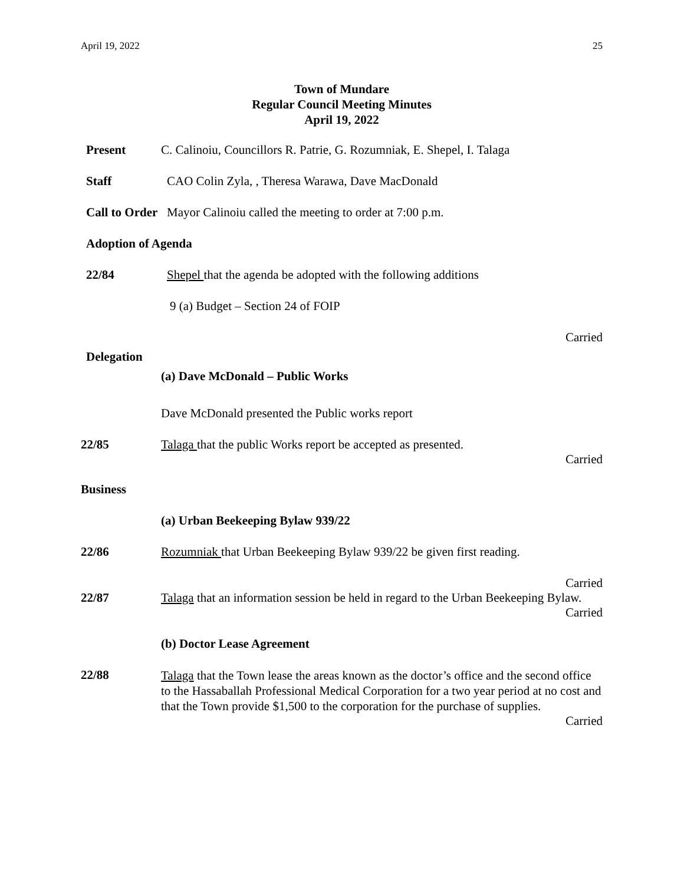April 19, 2022 25
Town of Mundare
Regular Council Meeting Minutes
April 19, 2022
Present C. Calinoiu, Councillors R. Patrie, G. Rozumniak, E. Shepel, I. Talaga
Staff CAO Colin Zyla, , Theresa Warawa, Dave MacDonald
Call to Order Mayor Calinoiu called the meeting to order at 7:00 p.m.
Adoption of Agenda
22/84 Shepel that the agenda be adopted with the following additions
9 (a) Budget – Section 24 of FOIP
Carried
Delegation
(a) Dave McDonald – Public Works
Dave McDonald presented the Public works report
22/85 Talaga that the public Works report be accepted as presented.
Carried
Business
(a) Urban Beekeeping Bylaw 939/22
22/86 Rozumniak that Urban Beekeeping Bylaw 939/22 be given first reading.
Carried
22/87 Talaga that an information session be held in regard to the Urban Beekeeping Bylaw.
Carried
(b) Doctor Lease Agreement
22/88
Talaga that the Town lease the areas known as the doctor’s office and the second office to the Hassaballah Professional Medical Corporation for a two year period at no cost and that the Town provide $1,500 to the corporation for the purchase of supplies.
Carried